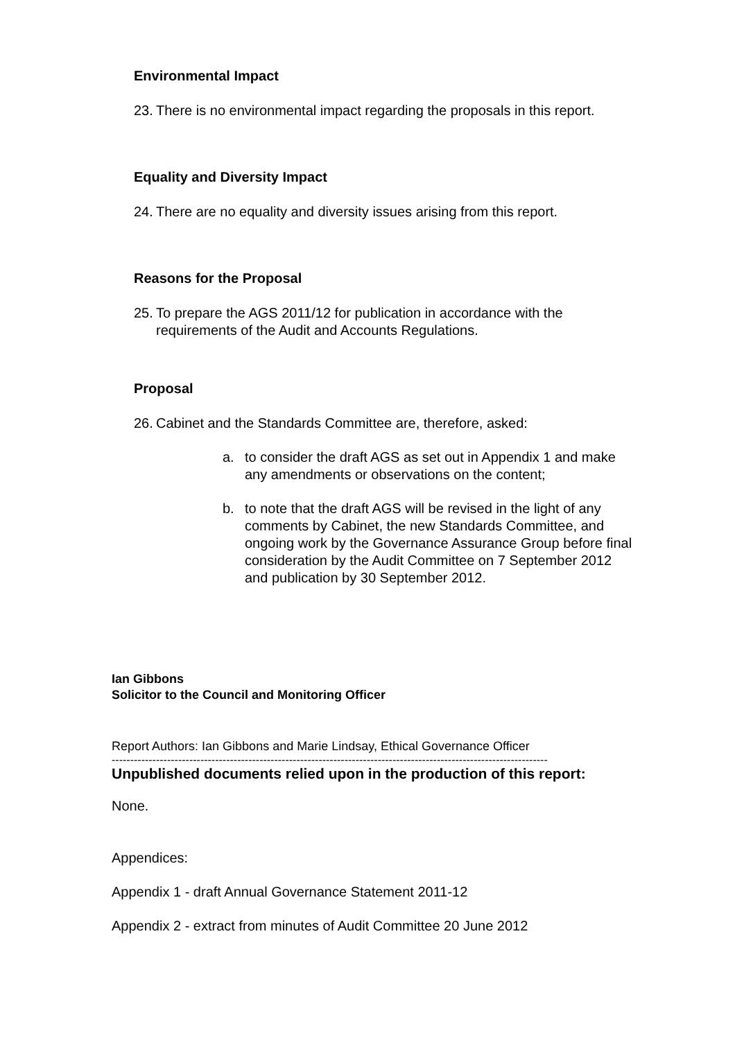Environmental Impact
23. There is no environmental impact regarding the proposals in this report.
Equality and Diversity Impact
24. There are no equality and diversity issues arising from this report.
Reasons for the Proposal
25. To prepare the AGS 2011/12 for publication in accordance with the requirements of the Audit and Accounts Regulations.
Proposal
26. Cabinet and the Standards Committee are, therefore, asked:
a. to consider the draft AGS as set out in Appendix 1 and make any amendments or observations on the content;
b. to note that the draft AGS will be revised in the light of any comments by Cabinet, the new Standards Committee, and ongoing work by the Governance Assurance Group before final consideration by the Audit Committee on 7 September 2012 and publication by 30 September 2012.
Ian Gibbons
Solicitor to the Council and Monitoring Officer
Report Authors: Ian Gibbons and Marie Lindsay, Ethical Governance Officer
----------------------------------------------------------------------------------------------------------------------
Unpublished documents relied upon in the production of this report:
None.
Appendices:
Appendix 1 - draft Annual Governance Statement 2011-12
Appendix 2 - extract from minutes of Audit Committee 20 June 2012